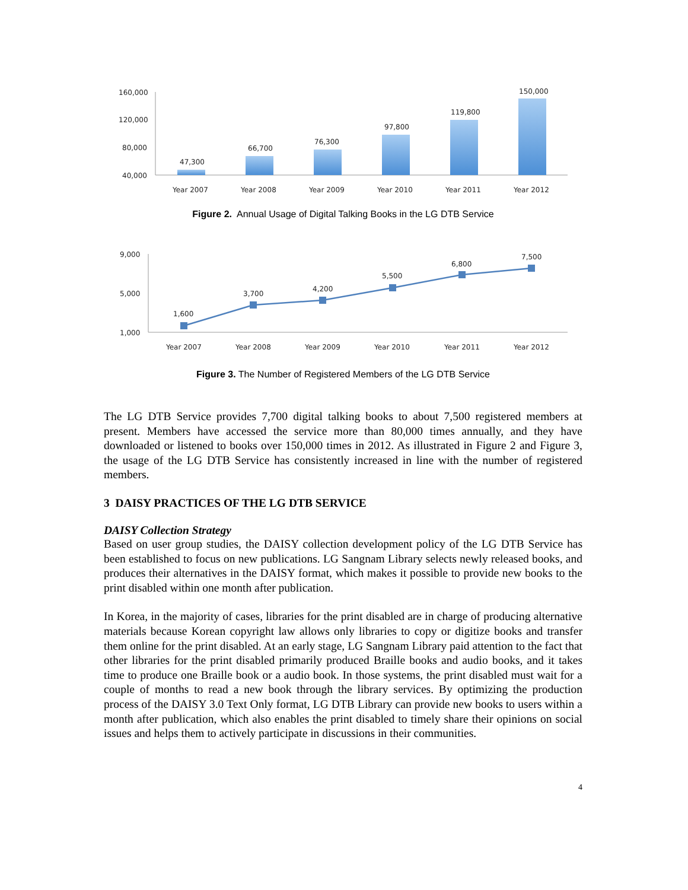160,000
120,000
80,000
40,000
47,300
66,700
76,300
97,800
119,800
150,000
Year 2007
Year 2008
Year 2009
Year 2010
Year 2011
Year 2012
Figure 2. Annual Usage of Digital Talking Books in the LG DTB Service
9,000
5,000
1,000
1,600
3,700
4,200
5,500
6,800
7,500
Year 2007
Year 2008
Year 2009
Year 2010
Year 2011
Year 2012
Figure 3. The Number of Registered Members of the LG DTB Service
The LG DTB Service provides 7,700 digital talking books to about 7,500 registered members at present. Members have accessed the service more than 80,000 times annually, and they have downloaded or listened to books over 150,000 times in 2012. As illustrated in Figure 2 and Figure 3, the usage of the LG DTB Service has consistently increased in line with the number of registered members.
3 DAISY PRACTICES OF THE LG DTB SERVICE
DAISY Collection Strategy
Based on user group studies, the DAISY collection development policy of the LG DTB Service has been established to focus on new publications. LG Sangnam Library selects newly released books, and produces their alternatives in the DAISY format, which makes it possible to provide new books to the print disabled within one month after publication.
In Korea, in the majority of cases, libraries for the print disabled are in charge of producing alternative materials because Korean copyright law allows only libraries to copy or digitize books and transfer them online for the print disabled. At an early stage, LG Sangnam Library paid attention to the fact that other libraries for the print disabled primarily produced Braille books and audio books, and it takes time to produce one Braille book or a audio book. In those systems, the print disabled must wait for a couple of months to read a new book through the library services. By optimizing the production process of the DAISY 3.0 Text Only format, LG DTB Library can provide new books to users within a month after publication, which also enables the print disabled to timely share their opinions on social issues and helps them to actively participate in discussions in their communities.
4